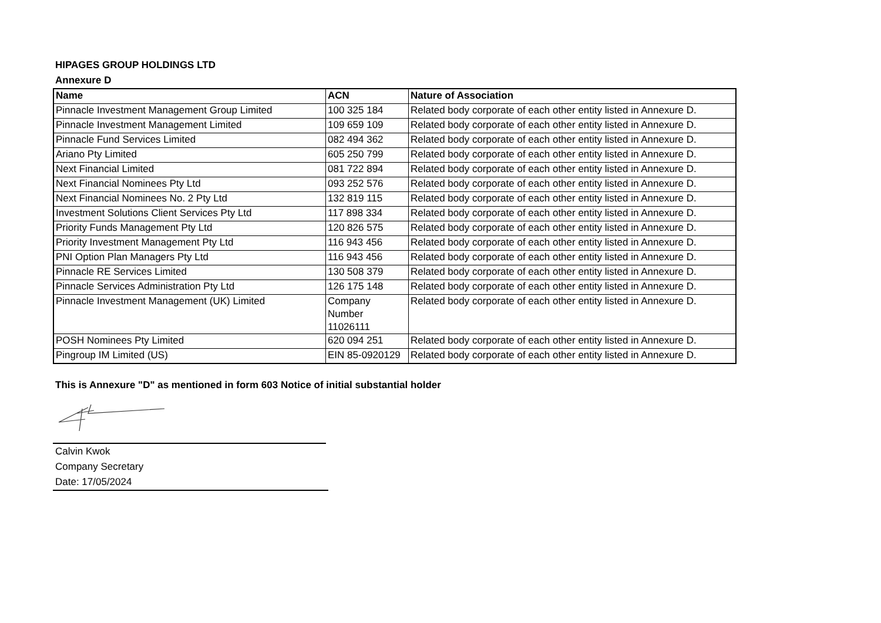HIPAGES GROUP HOLDINGS LTD
Annexure D
| Name | ACN | Nature of Association |
| --- | --- | --- |
| Pinnacle Investment Management Group Limited | 100 325 184 | Related body corporate of each other entity listed in Annexure D. |
| Pinnacle Investment Management Limited | 109 659 109 | Related body corporate of each other entity listed in Annexure D. |
| Pinnacle Fund Services Limited | 082 494 362 | Related body corporate of each other entity listed in Annexure D. |
| Ariano Pty Limited | 605 250 799 | Related body corporate of each other entity listed in Annexure D. |
| Next Financial Limited | 081 722 894 | Related body corporate of each other entity listed in Annexure D. |
| Next Financial Nominees Pty Ltd | 093 252 576 | Related body corporate of each other entity listed in Annexure D. |
| Next Financial Nominees No. 2 Pty Ltd | 132 819 115 | Related body corporate of each other entity listed in Annexure D. |
| Investment Solutions Client Services Pty Ltd | 117 898 334 | Related body corporate of each other entity listed in Annexure D. |
| Priority Funds Management Pty Ltd | 120 826 575 | Related body corporate of each other entity listed in Annexure D. |
| Priority Investment Management Pty Ltd | 116 943 456 | Related body corporate of each other entity listed in Annexure D. |
| PNI Option Plan Managers Pty Ltd | 116 943 456 | Related body corporate of each other entity listed in Annexure D. |
| Pinnacle RE Services Limited | 130 508 379 | Related body corporate of each other entity listed in Annexure D. |
| Pinnacle Services Administration Pty Ltd | 126 175 148 | Related body corporate of each other entity listed in Annexure D. |
| Pinnacle Investment Management (UK) Limited | Company Number 11026111 | Related body corporate of each other entity listed in Annexure D. |
| POSH Nominees Pty Limited | 620 094 251 | Related body corporate of each other entity listed in Annexure D. |
| Pingroup IM Limited (US) | EIN 85-0920129 | Related body corporate of each other entity listed in Annexure D. |
This is Annexure "D" as mentioned in form 603 Notice of initial substantial holder
Calvin Kwok
Company Secretary
Date: 17/05/2024